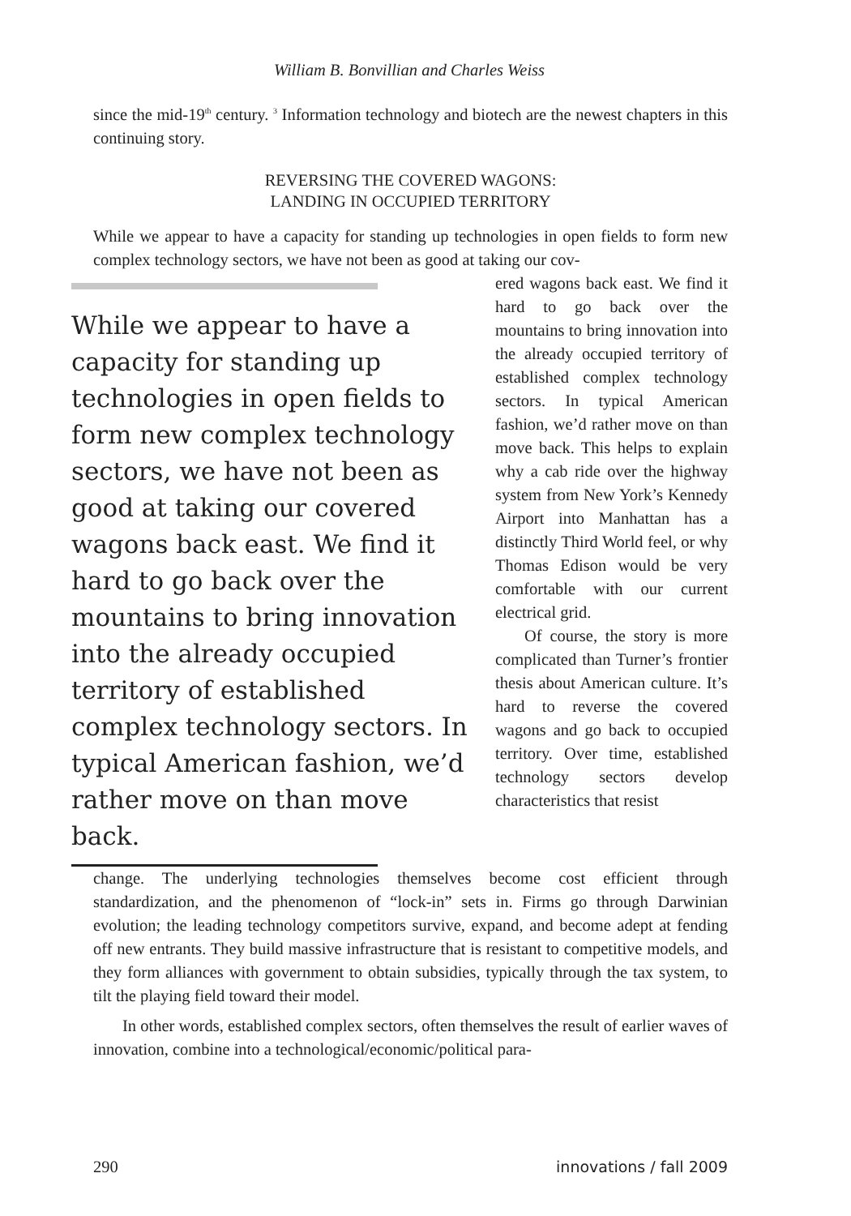William B. Bonvillian and Charles Weiss
since the mid-19<sup>th</sup> century. <sup>3</sup> Information technology and biotech are the newest chapters in this continuing story.
REVERSING THE COVERED WAGONS:
LANDING IN OCCUPIED TERRITORY
While we appear to have a capacity for standing up technologies in open fields to form new complex technology sectors, we have not been as good at taking our cov-
While we appear to have a capacity for standing up technologies in open fields to form new complex technology sectors, we have not been as good at taking our covered wagons back east. We find it hard to go back over the mountains to bring innovation into the already occupied territory of established complex technology sectors. In typical American fashion, we’d rather move on than move back.
ered wagons back east. We find it hard to go back over the mountains to bring innovation into the already occupied territory of established complex technology sectors. In typical American fashion, we’d rather move on than move back. This helps to explain why a cab ride over the highway system from New York’s Kennedy Airport into Manhattan has a distinctly Third World feel, or why Thomas Edison would be very comfortable with our current electrical grid.
Of course, the story is more complicated than Turner’s frontier thesis about American culture. It’s hard to reverse the covered wagons and go back to occupied territory. Over time, established technology sectors develop characteristics that resist
change. The underlying technologies themselves become cost efficient through standardization, and the phenomenon of “lock-in” sets in. Firms go through Darwinian evolution; the leading technology competitors survive, expand, and become adept at fending off new entrants. They build massive infrastructure that is resistant to competitive models, and they form alliances with government to obtain subsidies, typically through the tax system, to tilt the playing field toward their model.
In other words, established complex sectors, often themselves the result of earlier waves of innovation, combine into a technological/economic/political para-
290 innovations / fall 2009